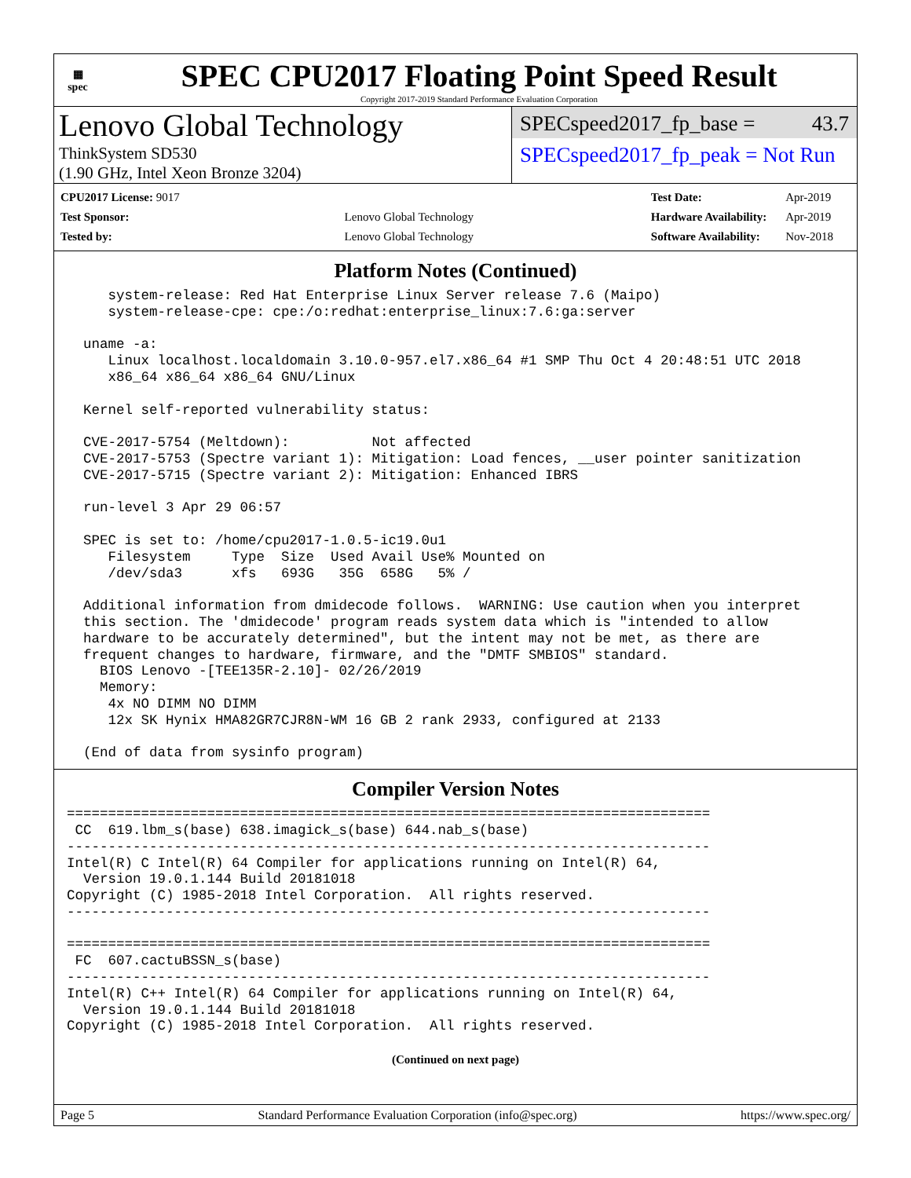▦
spec
SPEC CPU2017 Floating Point Speed Result
Copyright 2017-2019 Standard Performance Evaluation Corporation
Lenovo Global Technology
ThinkSystem SD530
(1.90 GHz, Intel Xeon Bronze 3204)
SPECspeed2017_fp_base = 43.7
SPECspeed2017_fp_peak = Not Run
| CPU2017 License: 9017 | |
| Test Sponsor: | Lenovo Global Technology |
| Tested by: | Lenovo Global Technology |
| Test Date: | Apr-2019 |
| Hardware Availability: | Apr-2019 |
| Software Availability: | Nov-2018 |
Platform Notes (Continued)
     system-release: Red Hat Enterprise Linux Server release 7.6 (Maipo)
     system-release-cpe: cpe:/o:redhat:enterprise_linux:7.6:ga:server

  uname -a:
     Linux localhost.localdomain 3.10.0-957.el7.x86_64 #1 SMP Thu Oct 4 20:48:51 UTC 2018
     x86_64 x86_64 x86_64 GNU/Linux

  Kernel self-reported vulnerability status:

  CVE-2017-5754 (Meltdown):          Not affected
  CVE-2017-5753 (Spectre variant 1): Mitigation: Load fences, __user pointer sanitization
  CVE-2017-5715 (Spectre variant 2): Mitigation: Enhanced IBRS

  run-level 3 Apr 29 06:57

  SPEC is set to: /home/cpu2017-1.0.5-ic19.0u1
     Filesystem     Type  Size  Used Avail Use% Mounted on
     /dev/sda3      xfs   693G   35G  658G   5% /

  Additional information from dmidecode follows.  WARNING: Use caution when you interpret
  this section. The 'dmidecode' program reads system data which is "intended to allow
  hardware to be accurately determined", but the intent may not be met, as there are
  frequent changes to hardware, firmware, and the "DMTF SMBIOS" standard.
    BIOS Lenovo -[TEE135R-2.10]- 02/26/2019
    Memory:
     4x NO DIMM NO DIMM
     12x SK Hynix HMA82GR7CJR8N-WM 16 GB 2 rank 2933, configured at 2133

  (End of data from sysinfo program)
Compiler Version Notes
==============================================================================
 CC  619.lbm_s(base) 638.imagick_s(base) 644.nab_s(base)
------------------------------------------------------------------------------
Intel(R) C Intel(R) 64 Compiler for applications running on Intel(R) 64,
  Version 19.0.1.144 Build 20181018
Copyright (C) 1985-2018 Intel Corporation.  All rights reserved.
------------------------------------------------------------------------------

==============================================================================
 FC  607.cactuBSSN_s(base)
------------------------------------------------------------------------------
Intel(R) C++ Intel(R) 64 Compiler for applications running on Intel(R) 64,
  Version 19.0.1.144 Build 20181018
Copyright (C) 1985-2018 Intel Corporation.  All rights reserved.
(Continued on next page)
Page 5 Standard Performance Evaluation Corporation (info@spec.org) https://www.spec.org/